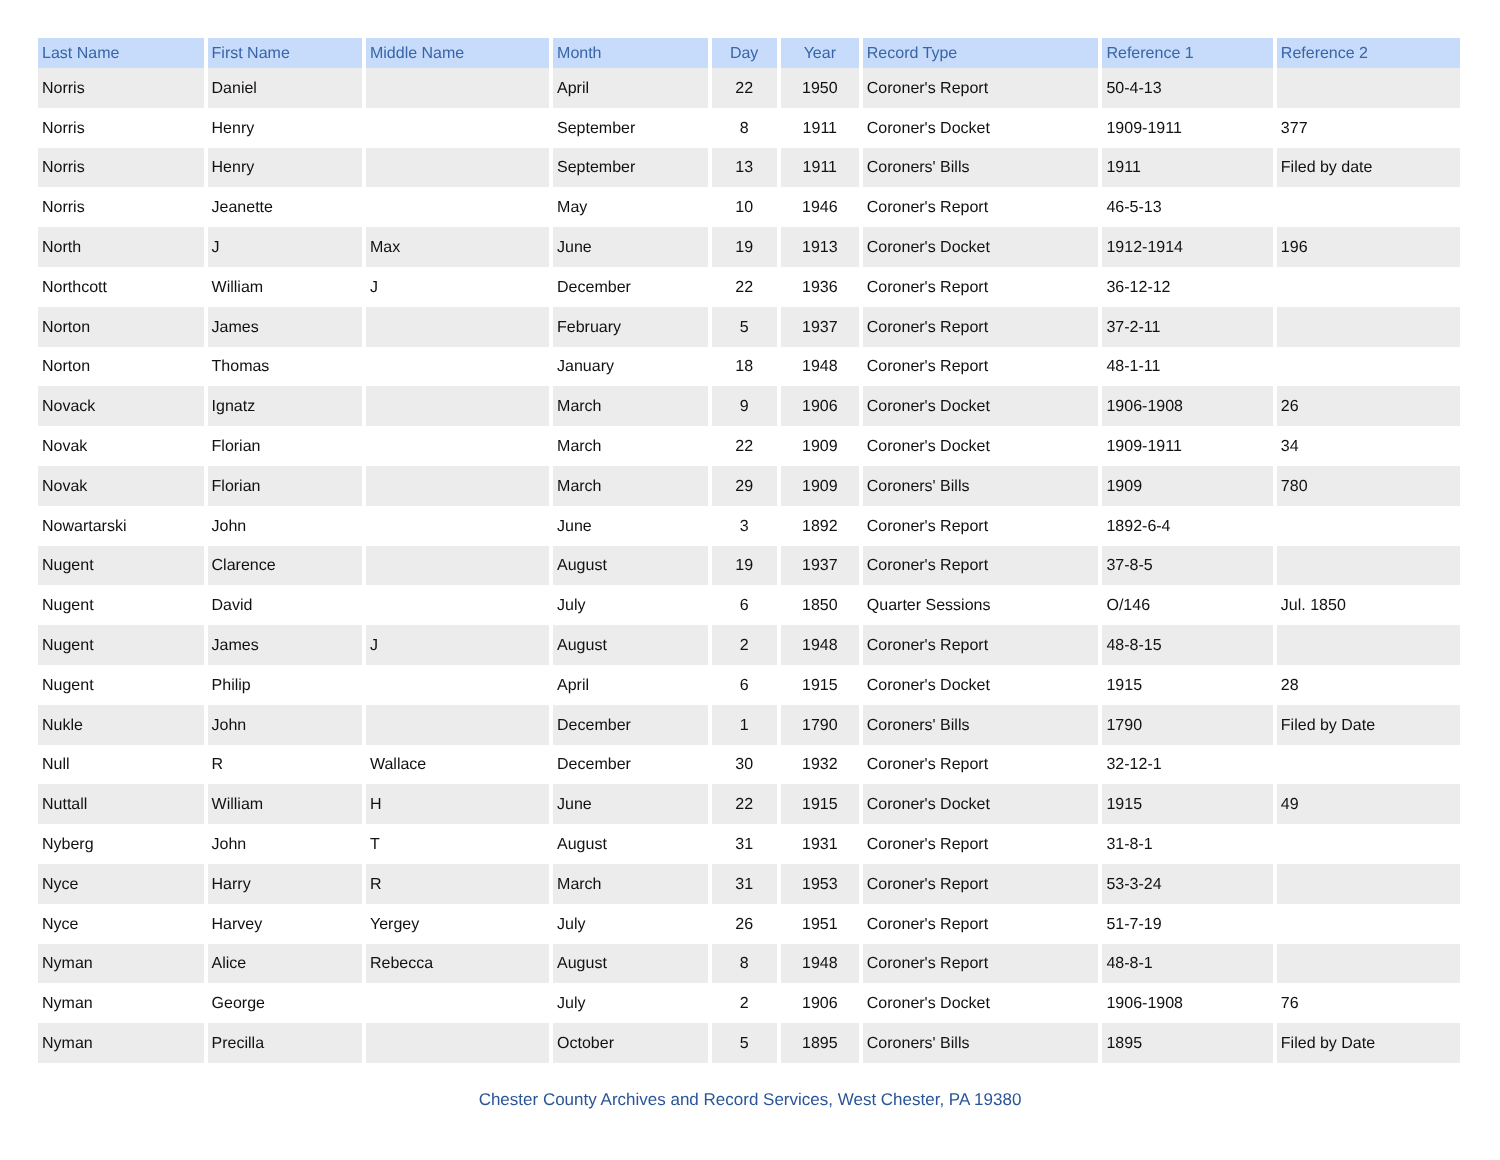| Last Name | First Name | Middle Name | Month | Day | Year | Record Type | Reference 1 | Reference 2 |
| --- | --- | --- | --- | --- | --- | --- | --- | --- |
| Norris | Daniel | | April | 22 | 1950 | Coroner's Report | 50-4-13 | |
| Norris | Henry | | September | 8 | 1911 | Coroner's Docket | 1909-1911 | 377 |
| Norris | Henry | | September | 13 | 1911 | Coroners' Bills | 1911 | Filed by date |
| Norris | Jeanette | | May | 10 | 1946 | Coroner's Report | 46-5-13 | |
| North | J | Max | June | 19 | 1913 | Coroner's Docket | 1912-1914 | 196 |
| Northcott | William | J | December | 22 | 1936 | Coroner's Report | 36-12-12 | |
| Norton | James | | February | 5 | 1937 | Coroner's Report | 37-2-11 | |
| Norton | Thomas | | January | 18 | 1948 | Coroner's Report | 48-1-11 | |
| Novack | Ignatz | | March | 9 | 1906 | Coroner's Docket | 1906-1908 | 26 |
| Novak | Florian | | March | 22 | 1909 | Coroner's Docket | 1909-1911 | 34 |
| Novak | Florian | | March | 29 | 1909 | Coroners' Bills | 1909 | 780 |
| Nowartarski | John | | June | 3 | 1892 | Coroner's Report | 1892-6-4 | |
| Nugent | Clarence | | August | 19 | 1937 | Coroner's Report | 37-8-5 | |
| Nugent | David | | July | 6 | 1850 | Quarter Sessions | O/146 | Jul. 1850 |
| Nugent | James | J | August | 2 | 1948 | Coroner's Report | 48-8-15 | |
| Nugent | Philip | | April | 6 | 1915 | Coroner's Docket | 1915 | 28 |
| Nukle | John | | December | 1 | 1790 | Coroners' Bills | 1790 | Filed by Date |
| Null | R | Wallace | December | 30 | 1932 | Coroner's Report | 32-12-1 | |
| Nuttall | William | H | June | 22 | 1915 | Coroner's Docket | 1915 | 49 |
| Nyberg | John | T | August | 31 | 1931 | Coroner's Report | 31-8-1 | |
| Nyce | Harry | R | March | 31 | 1953 | Coroner's Report | 53-3-24 | |
| Nyce | Harvey | Yergey | July | 26 | 1951 | Coroner's Report | 51-7-19 | |
| Nyman | Alice | Rebecca | August | 8 | 1948 | Coroner's Report | 48-8-1 | |
| Nyman | George | | July | 2 | 1906 | Coroner's Docket | 1906-1908 | 76 |
| Nyman | Precilla | | October | 5 | 1895 | Coroners' Bills | 1895 | Filed by Date |
Chester County Archives and Record Services, West Chester, PA 19380